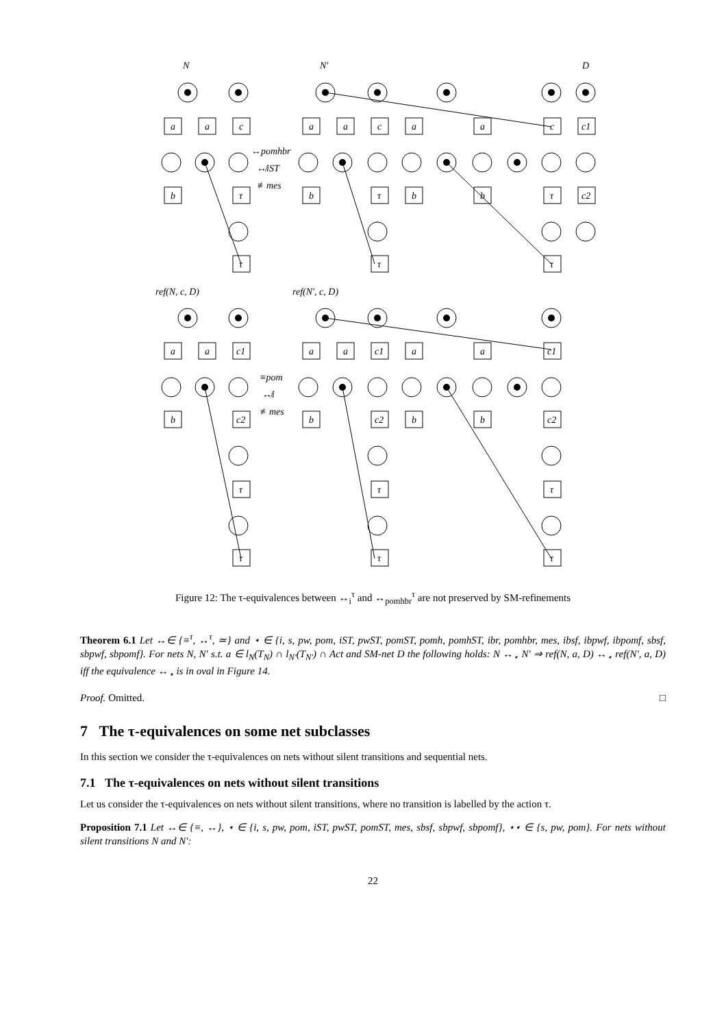N
N′
D
a
a
c
a
a
c
a
a
c
c1
↔pomhbr
↮iST
≢mes
b
τ
b
τ
b
b
τ
c2
τ
τ
τ
ref(N, c, D)
ref(N′, c, D)
a
a
c1
a
a
c1
a
a
c1
≡pom
↮i
≢mes
b
c2
b
c2
b
b
c2
τ
τ
τ
τ
τ
τ
Figure 12: The τ-equivalences between ↔<sub>i</sub><sup>τ</sup> and ↔<sub>pomhbr</sub><sup>τ</sup> are not preserved by SM-refinements
Theorem 6.1 Let ↔∈ {≡<sup>τ</sup>, ↔<sup>τ</sup>, ≃} and ⋆ ∈ {i, s, pw, pom, iST, pwST, pomST, pomh, pomhST, ibr, pomhbr, mes, ibsf, ibpwf, ibpomf, sbsf, sbpwf, sbpomf}. For nets N, N′ s.t. a ∈ l<sub>N</sub>(T<sub>N</sub>) ∩ l<sub>N′</sub>(T<sub>N′</sub>) ∩ Act and SM-net D the following holds: N ↔<sub>⋆</sub> N′ ⇒ ref(N, a, D) ↔<sub>⋆</sub> ref(N′, a, D) iff the equivalence ↔<sub>⋆</sub> is in oval in Figure 14.
Proof. Omitted. □
7 The τ-equivalences on some net subclasses
In this section we consider the τ-equivalences on nets without silent transitions and sequential nets.
7.1 The τ-equivalences on nets without silent transitions
Let us consider the τ-equivalences on nets without silent transitions, where no transition is labelled by the action τ.
Proposition 7.1 Let ↔∈ {≡, ↔}, ⋆ ∈ {i, s, pw, pom, iST, pwST, pomST, mes, sbsf, sbpwf, sbpomf}, ⋆⋆ ∈ {s, pw, pom}. For nets without silent transitions N and N′:
22